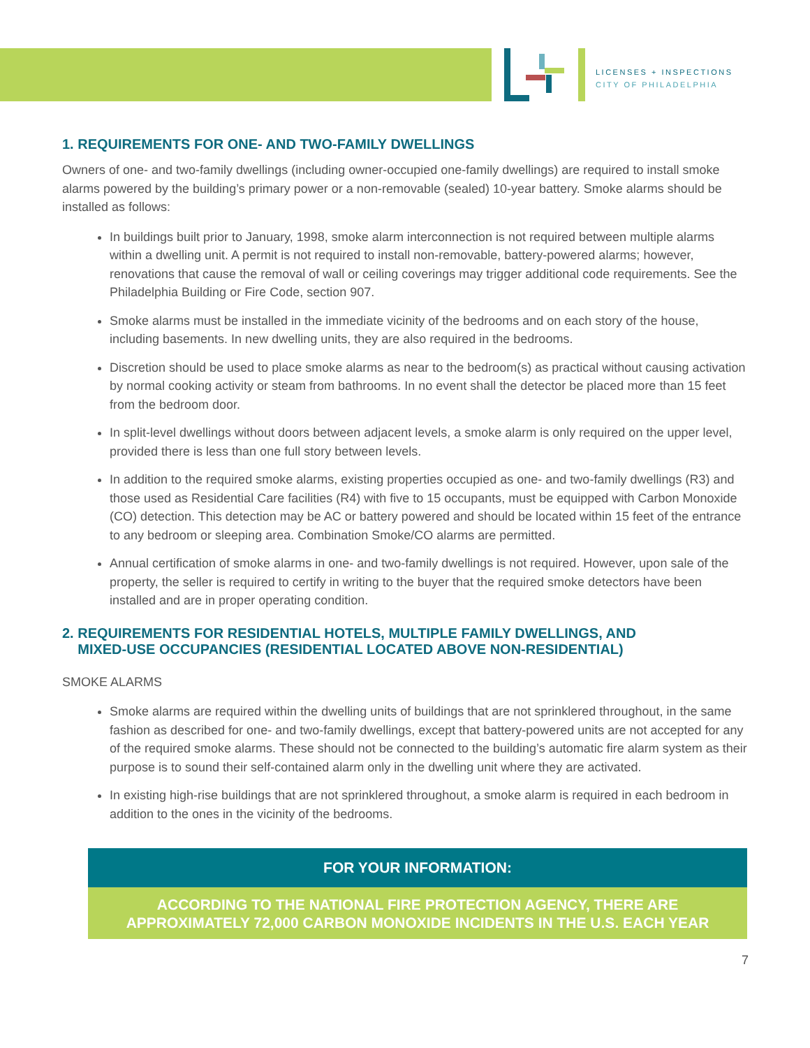LICENSES + INSPECTIONS
CITY OF PHILADELPHIA
1. REQUIREMENTS FOR ONE- AND TWO-FAMILY DWELLINGS
Owners of one- and two-family dwellings (including owner-occupied one-family dwellings) are required to install smoke alarms powered by the building’s primary power or a non-removable (sealed) 10-year battery. Smoke alarms should be installed as follows:
In buildings built prior to January, 1998, smoke alarm interconnection is not required between multiple alarms within a dwelling unit. A permit is not required to install non-removable, battery-powered alarms; however, renovations that cause the removal of wall or ceiling coverings may trigger additional code requirements. See the Philadelphia Building or Fire Code, section 907.
Smoke alarms must be installed in the immediate vicinity of the bedrooms and on each story of the house, including basements. In new dwelling units, they are also required in the bedrooms.
Discretion should be used to place smoke alarms as near to the bedroom(s) as practical without causing activation by normal cooking activity or steam from bathrooms. In no event shall the detector be placed more than 15 feet from the bedroom door.
In split-level dwellings without doors between adjacent levels, a smoke alarm is only required on the upper level, provided there is less than one full story between levels.
In addition to the required smoke alarms, existing properties occupied as one- and two-family dwellings (R3) and those used as Residential Care facilities (R4) with five to 15 occupants, must be equipped with Carbon Monoxide (CO) detection. This detection may be AC or battery powered and should be located within 15 feet of the entrance to any bedroom or sleeping area. Combination Smoke/CO alarms are permitted.
Annual certification of smoke alarms in one- and two-family dwellings is not required. However, upon sale of the property, the seller is required to certify in writing to the buyer that the required smoke detectors have been installed and are in proper operating condition.
2. REQUIREMENTS FOR RESIDENTIAL HOTELS, MULTIPLE FAMILY DWELLINGS, AND
MIXED-USE OCCUPANCIES (RESIDENTIAL LOCATED ABOVE NON-RESIDENTIAL)
SMOKE ALARMS
Smoke alarms are required within the dwelling units of buildings that are not sprinklered throughout, in the same fashion as described for one- and two-family dwellings, except that battery-powered units are not accepted for any of the required smoke alarms. These should not be connected to the building’s automatic fire alarm system as their purpose is to sound their self-contained alarm only in the dwelling unit where they are activated.
In existing high-rise buildings that are not sprinklered throughout, a smoke alarm is required in each bedroom in addition to the ones in the vicinity of the bedrooms.
FOR YOUR INFORMATION:
ACCORDING TO THE NATIONAL FIRE PROTECTION AGENCY, THERE ARE
APPROXIMATELY 72,000 CARBON MONOXIDE INCIDENTS IN THE U.S. EACH YEAR
7